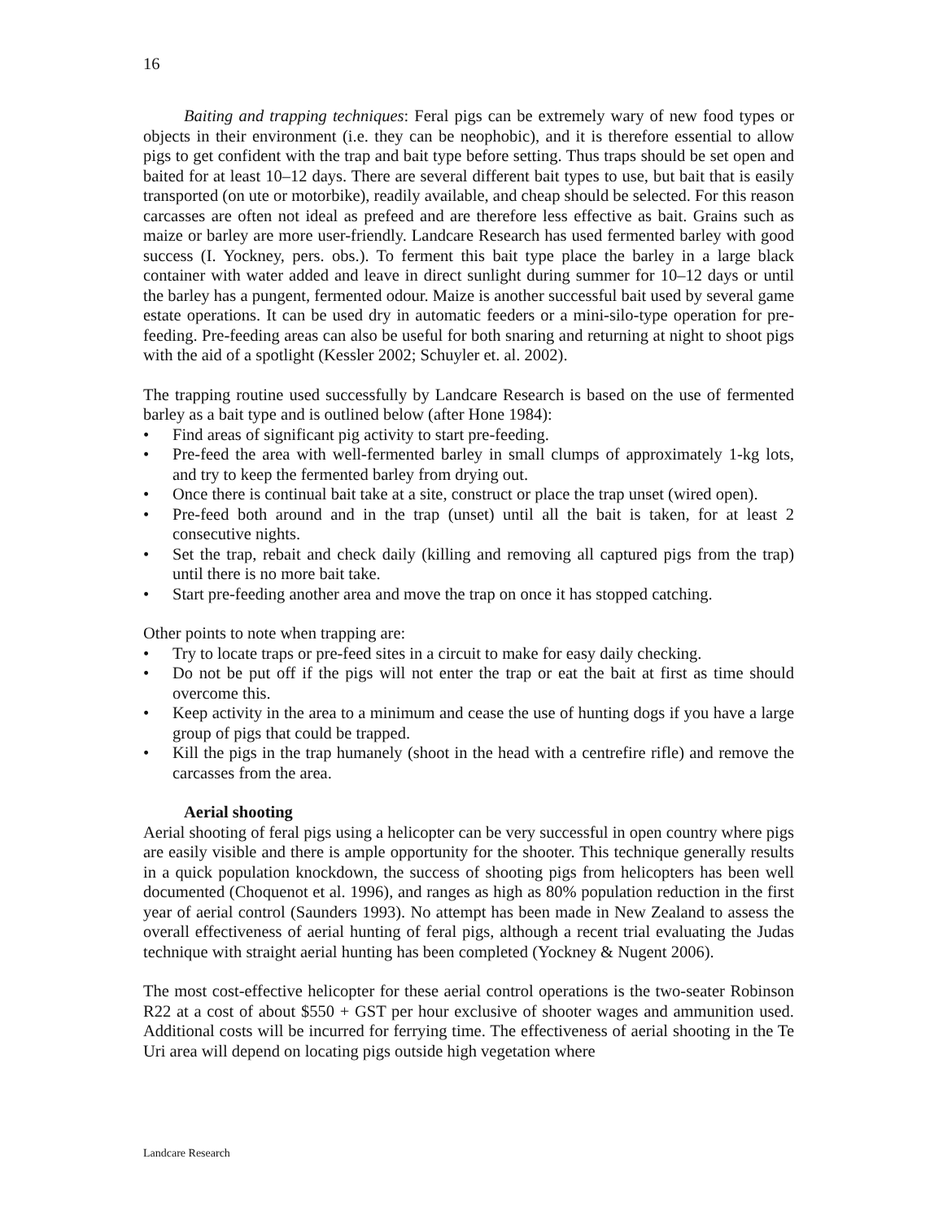16
Baiting and trapping techniques: Feral pigs can be extremely wary of new food types or objects in their environment (i.e. they can be neophobic), and it is therefore essential to allow pigs to get confident with the trap and bait type before setting. Thus traps should be set open and baited for at least 10–12 days. There are several different bait types to use, but bait that is easily transported (on ute or motorbike), readily available, and cheap should be selected. For this reason carcasses are often not ideal as prefeed and are therefore less effective as bait. Grains such as maize or barley are more user-friendly. Landcare Research has used fermented barley with good success (I. Yockney, pers. obs.). To ferment this bait type place the barley in a large black container with water added and leave in direct sunlight during summer for 10–12 days or until the barley has a pungent, fermented odour. Maize is another successful bait used by several game estate operations. It can be used dry in automatic feeders or a mini-silo-type operation for pre-feeding. Pre-feeding areas can also be useful for both snaring and returning at night to shoot pigs with the aid of a spotlight (Kessler 2002; Schuyler et. al. 2002).
The trapping routine used successfully by Landcare Research is based on the use of fermented barley as a bait type and is outlined below (after Hone 1984):
• Find areas of significant pig activity to start pre-feeding.
• Pre-feed the area with well-fermented barley in small clumps of approximately 1-kg lots, and try to keep the fermented barley from drying out.
• Once there is continual bait take at a site, construct or place the trap unset (wired open).
• Pre-feed both around and in the trap (unset) until all the bait is taken, for at least 2 consecutive nights.
• Set the trap, rebait and check daily (killing and removing all captured pigs from the trap) until there is no more bait take.
• Start pre-feeding another area and move the trap on once it has stopped catching.
Other points to note when trapping are:
• Try to locate traps or pre-feed sites in a circuit to make for easy daily checking.
• Do not be put off if the pigs will not enter the trap or eat the bait at first as time should overcome this.
• Keep activity in the area to a minimum and cease the use of hunting dogs if you have a large group of pigs that could be trapped.
• Kill the pigs in the trap humanely (shoot in the head with a centrefire rifle) and remove the carcasses from the area.
Aerial shooting
Aerial shooting of feral pigs using a helicopter can be very successful in open country where pigs are easily visible and there is ample opportunity for the shooter. This technique generally results in a quick population knockdown, the success of shooting pigs from helicopters has been well documented (Choquenot et al. 1996), and ranges as high as 80% population reduction in the first year of aerial control (Saunders 1993). No attempt has been made in New Zealand to assess the overall effectiveness of aerial hunting of feral pigs, although a recent trial evaluating the Judas technique with straight aerial hunting has been completed (Yockney & Nugent 2006).
The most cost-effective helicopter for these aerial control operations is the two-seater Robinson R22 at a cost of about $550 + GST per hour exclusive of shooter wages and ammunition used. Additional costs will be incurred for ferrying time. The effectiveness of aerial shooting in the Te Uri area will depend on locating pigs outside high vegetation where
Landcare Research